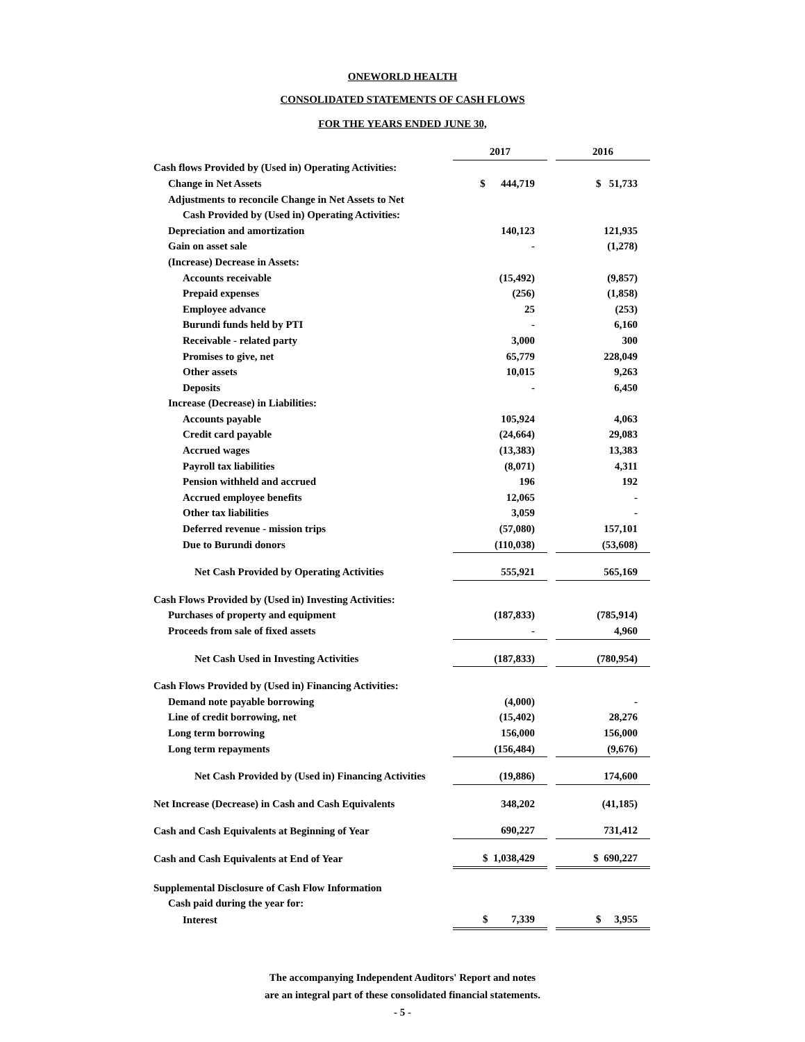ONEWORLD HEALTH
CONSOLIDATED STATEMENTS OF CASH FLOWS
FOR THE YEARS ENDED JUNE 30,
| | 2017 | | 2016 |
| Cash flows Provided by (Used in) Operating Activities: | | | |
| Change in Net Assets | $ 444,719 | | $ 51,733 |
| Adjustments to reconcile Change in Net Assets to Net | | | |
| Cash Provided by (Used in) Operating Activities: | | | |
| Depreciation and amortization | 140,123 | | 121,935 |
| Gain on asset sale | - | | (1,278) |
| (Increase) Decrease in Assets: | | | |
| Accounts receivable | (15,492) | | (9,857) |
| Prepaid expenses | (256) | | (1,858) |
| Employee advance | 25 | | (253) |
| Burundi funds held by PTI | - | | 6,160 |
| Receivable - related party | 3,000 | | 300 |
| Promises to give, net | 65,779 | | 228,049 |
| Other assets | 10,015 | | 9,263 |
| Deposits | - | | 6,450 |
| Increase (Decrease) in Liabilities: | | | |
| Accounts payable | 105,924 | | 4,063 |
| Credit card payable | (24,664) | | 29,083 |
| Accrued wages | (13,383) | | 13,383 |
| Payroll tax liabilities | (8,071) | | 4,311 |
| Pension withheld and accrued | 196 | | 192 |
| Accrued employee benefits | 12,065 | | - |
| Other tax liabilities | 3,059 | | - |
| Deferred revenue - mission trips | (57,080) | | 157,101 |
| Due to Burundi donors | (110,038) | | (53,608) |
| Net Cash Provided by Operating Activities | 555,921 | | 565,169 |
| Cash Flows Provided by (Used in) Investing Activities: | | | |
| Purchases of property and equipment | (187,833) | | (785,914) |
| Proceeds from sale of fixed assets | - | | 4,960 |
| Net Cash Used in Investing Activities | (187,833) | | (780,954) |
| Cash Flows Provided by (Used in) Financing Activities: | | | |
| Demand note payable borrowing | (4,000) | | - |
| Line of credit borrowing, net | (15,402) | | 28,276 |
| Long term borrowing | 156,000 | | 156,000 |
| Long term repayments | (156,484) | | (9,676) |
| Net Cash Provided by (Used in) Financing Activities | (19,886) | | 174,600 |
| Net Increase (Decrease) in Cash and Cash Equivalents | 348,202 | | (41,185) |
| Cash and Cash Equivalents at Beginning of Year | 690,227 | | 731,412 |
| Cash and Cash Equivalents at End of Year | $ 1,038,429 | | $ 690,227 |
| Supplemental Disclosure of Cash Flow Information | | | |
| Cash paid during the year for: | | | |
| Interest | $ 7,339 | | $ 3,955 |
The accompanying Independent Auditors' Report and notes
are an integral part of these consolidated financial statements.
- 5 -